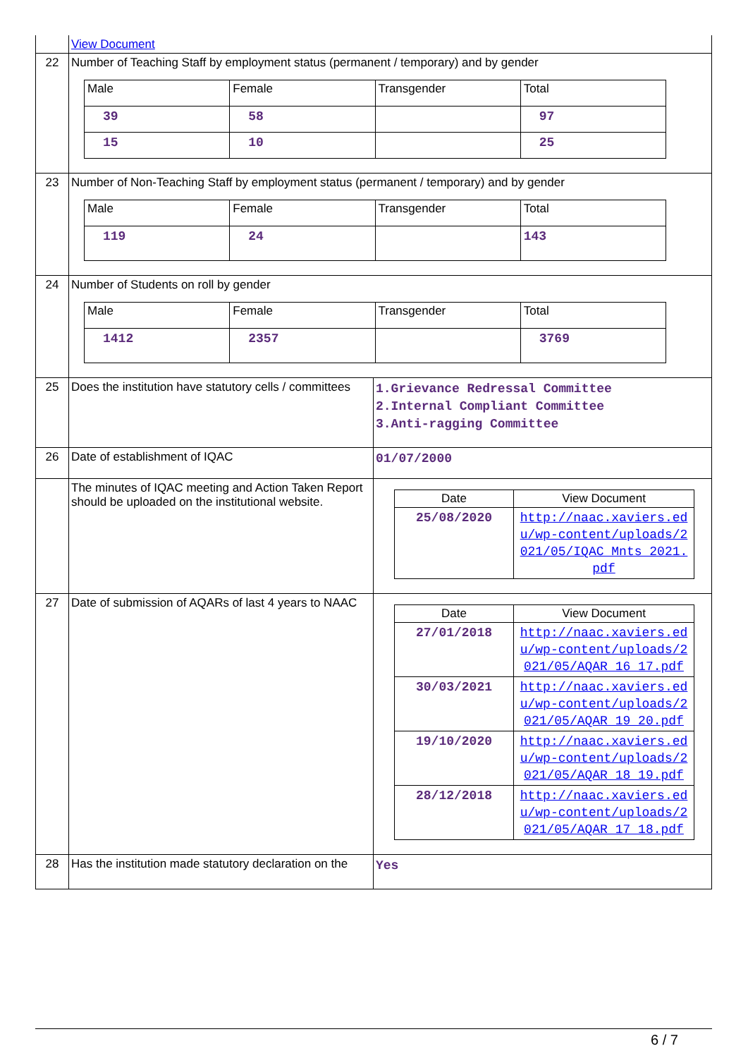| | View Document | |
| 22 | Number of Teaching Staff by employment status (permanent / temporary) and by gender / Male / Female / Transgender / Total / / 39 / 58 / / 97 / / 15 / 10 / / 25 / | |
| 23 | Number of Non-Teaching Staff by employment status (permanent / temporary) and by gender / Male / Female / Transgender / Total / / 119 / 24 / / 143 / | |
| 24 | Number of Students on roll by gender / Male / Female / Transgender / Total / / 1412 / 2357 / / 3769 / | |
| 25 | Does the institution have statutory cells / committees | 1.Grievance Redressal Committee 2.Internal Compliant Committee 3.Anti-ragging Committee |
| 26 | Date of establishment of IQAC | 01/07/2000 |
| | The minutes of IQAC meeting and Action Taken Report should be uploaded on the institutional website. | / Date / View Document / / 25/08/2020 / http://naac.xaviers.edu/wp-content/uploads/2021/05/IQAC_Mnts_2021.pdf / |
| 27 | Date of submission of AQARs of last 4 years to NAAC | / Date / View Document / / 27/01/2018 / http://naac.xaviers.edu/wp-content/uploads/2021/05/AQAR_16_17.pdf / / 30/03/2021 / http://naac.xaviers.edu/wp-content/uploads/2021/05/AQAR_19_20.pdf / / 19/10/2020 / http://naac.xaviers.edu/wp-content/uploads/2021/05/AQAR_18_19.pdf / / 28/12/2018 / http://naac.xaviers.edu/wp-content/uploads/2021/05/AQAR_17_18.pdf / |
| 28 | Has the institution made statutory declaration on the | Yes |
6 / 7